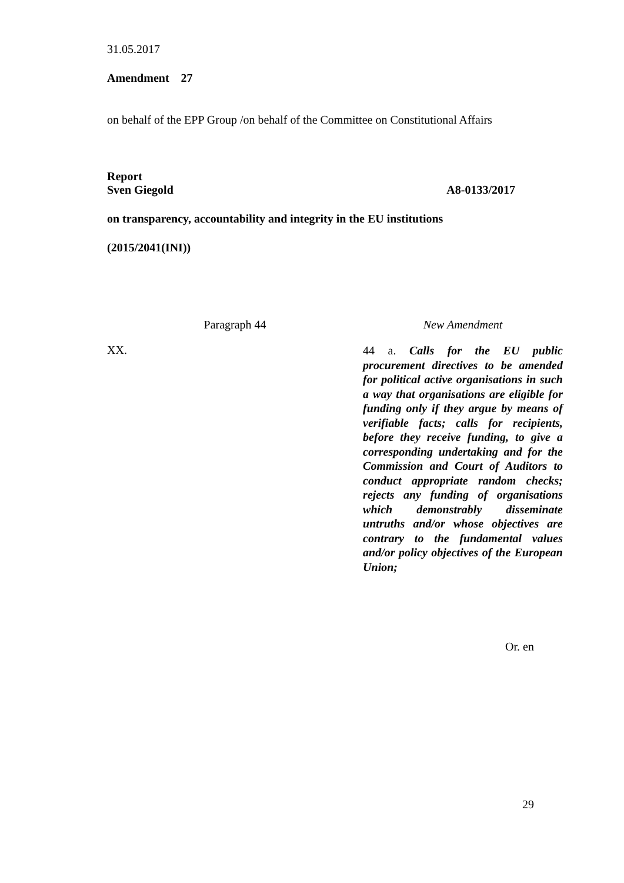31.05.2017
Amendment 27
on behalf of the EPP Group /on behalf of the Committee on Constitutional Affairs
Report
Sven Giegold A8-0133/2017
on transparency, accountability and integrity in the EU institutions
(2015/2041(INI))
| Paragraph 44 | New Amendment |
| XX. | 44 a. Calls for the EU public procurement directives to be amended for political active organisations in such a way that organisations are eligible for funding only if they argue by means of verifiable facts; calls for recipients, before they receive funding, to give a corresponding undertaking and for the Commission and Court of Auditors to conduct appropriate random checks; rejects any funding of organisations which demonstrably disseminate untruths and/or whose objectives are contrary to the fundamental values and/or policy objectives of the European Union; |
Or. en
29